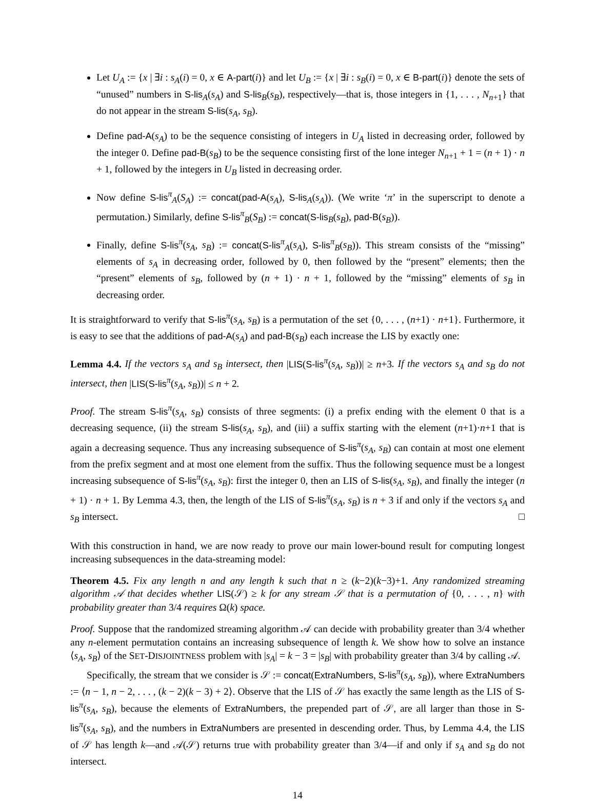Let U<sub>A</sub> := {x | ∃i : s<sub>A</sub>(i) = 0, x ∈ A-part(i)} and let U<sub>B</sub> := {x | ∃i : s<sub>B</sub>(i) = 0, x ∈ B-part(i)} denote the sets of “unused” numbers in S-lis<sub>A</sub>(s<sub>A</sub>) and S-lis<sub>B</sub>(s<sub>B</sub>), respectively—that is, those integers in {1, . . . , N<sub>n+1</sub>} that do not appear in the stream S-lis(s<sub>A</sub>, s<sub>B</sub>).
Define pad-A(s<sub>A</sub>) to be the sequence consisting of integers in U<sub>A</sub> listed in decreasing order, followed by the integer 0. Define pad-B(s<sub>B</sub>) to be the sequence consisting first of the lone integer N<sub>n+1</sub> + 1 = (n + 1) · n + 1, followed by the integers in U<sub>B</sub> listed in decreasing order.
Now define S-lis<sup>π</sup><sub>A</sub>(S<sub>A</sub>) := concat(pad-A(s<sub>A</sub>), S-lis<sub>A</sub>(s<sub>A</sub>)). (We write ‘π’ in the superscript to denote a permutation.) Similarly, define S-lis<sup>π</sup><sub>B</sub>(S<sub>B</sub>) := concat(S-lis<sub>B</sub>(s<sub>B</sub>), pad-B(s<sub>B</sub>)).
Finally, define S-lis<sup>π</sup>(s<sub>A</sub>, s<sub>B</sub>) := concat(S-lis<sup>π</sup><sub>A</sub>(s<sub>A</sub>), S-lis<sup>π</sup><sub>B</sub>(s<sub>B</sub>)). This stream consists of the “missing” elements of s<sub>A</sub> in decreasing order, followed by 0, then followed by the “present” elements; then the “present” elements of s<sub>B</sub>, followed by (n + 1) · n + 1, followed by the “missing” elements of s<sub>B</sub> in decreasing order.
It is straightforward to verify that S-lis<sup>π</sup>(s<sub>A</sub>, s<sub>B</sub>) is a permutation of the set {0, . . . , (n+1) · n+1}. Furthermore, it is easy to see that the additions of pad-A(s<sub>A</sub>) and pad-B(s<sub>B</sub>) each increase the LIS by exactly one:
Lemma 4.4. If the vectors s<sub>A</sub> and s<sub>B</sub> intersect, then |LIS(S-lis<sup>π</sup>(s<sub>A</sub>, s<sub>B</sub>))| ≥ n+3. If the vectors s<sub>A</sub> and s<sub>B</sub> do not intersect, then |LIS(S-lis<sup>π</sup>(s<sub>A</sub>, s<sub>B</sub>))| ≤ n + 2.
Proof. The stream S-lis<sup>π</sup>(s<sub>A</sub>, s<sub>B</sub>) consists of three segments: (i) a prefix ending with the element 0 that is a decreasing sequence, (ii) the stream S-lis(s<sub>A</sub>, s<sub>B</sub>), and (iii) a suffix starting with the element (n+1)·n+1 that is again a decreasing sequence. Thus any increasing subsequence of S-lis<sup>π</sup>(s<sub>A</sub>, s<sub>B</sub>) can contain at most one element from the prefix segment and at most one element from the suffix. Thus the following sequence must be a longest increasing subsequence of S-lis<sup>π</sup>(s<sub>A</sub>, s<sub>B</sub>): first the integer 0, then an LIS of S-lis(s<sub>A</sub>, s<sub>B</sub>), and finally the integer (n + 1) · n + 1. By Lemma 4.3, then, the length of the LIS of S-lis<sup>π</sup>(s<sub>A</sub>, s<sub>B</sub>) is n + 3 if and only if the vectors s<sub>A</sub> and s<sub>B</sub> intersect. □
With this construction in hand, we are now ready to prove our main lower-bound result for computing longest increasing subsequences in the data-streaming model:
Theorem 4.5. Fix any length n and any length k such that n ≥ (k−2)(k−3)+1. Any randomized streaming algorithm 𝒜 that decides whether LIS(𝒮) ≥ k for any stream 𝒮 that is a permutation of {0, . . . , n} with probability greater than 3/4 requires Ω(k) space.
Proof. Suppose that the randomized streaming algorithm 𝒜 can decide with probability greater than 3/4 whether any n-element permutation contains an increasing subsequence of length k. We show how to solve an instance ⟨s<sub>A</sub>, s<sub>B</sub>⟩ of the SET-DISJOINTNESS problem with |s<sub>A</sub>| = k − 3 = |s<sub>B</sub>| with probability greater than 3/4 by calling 𝒜.
Specifically, the stream that we consider is 𝒮 := concat(ExtraNumbers, S-lis<sup>π</sup>(s<sub>A</sub>, s<sub>B</sub>)), where ExtraNumbers := ⟨n − 1, n − 2, . . . , (k − 2)(k − 3) + 2⟩. Observe that the LIS of 𝒮 has exactly the same length as the LIS of S-lis<sup>π</sup>(s<sub>A</sub>, s<sub>B</sub>), because the elements of ExtraNumbers, the prepended part of 𝒮, are all larger than those in S-lis<sup>π</sup>(s<sub>A</sub>, s<sub>B</sub>), and the numbers in ExtraNumbers are presented in descending order. Thus, by Lemma 4.4, the LIS of 𝒮 has length k—and 𝒜(𝒮) returns true with probability greater than 3/4—if and only if s<sub>A</sub> and s<sub>B</sub> do not intersect.
14